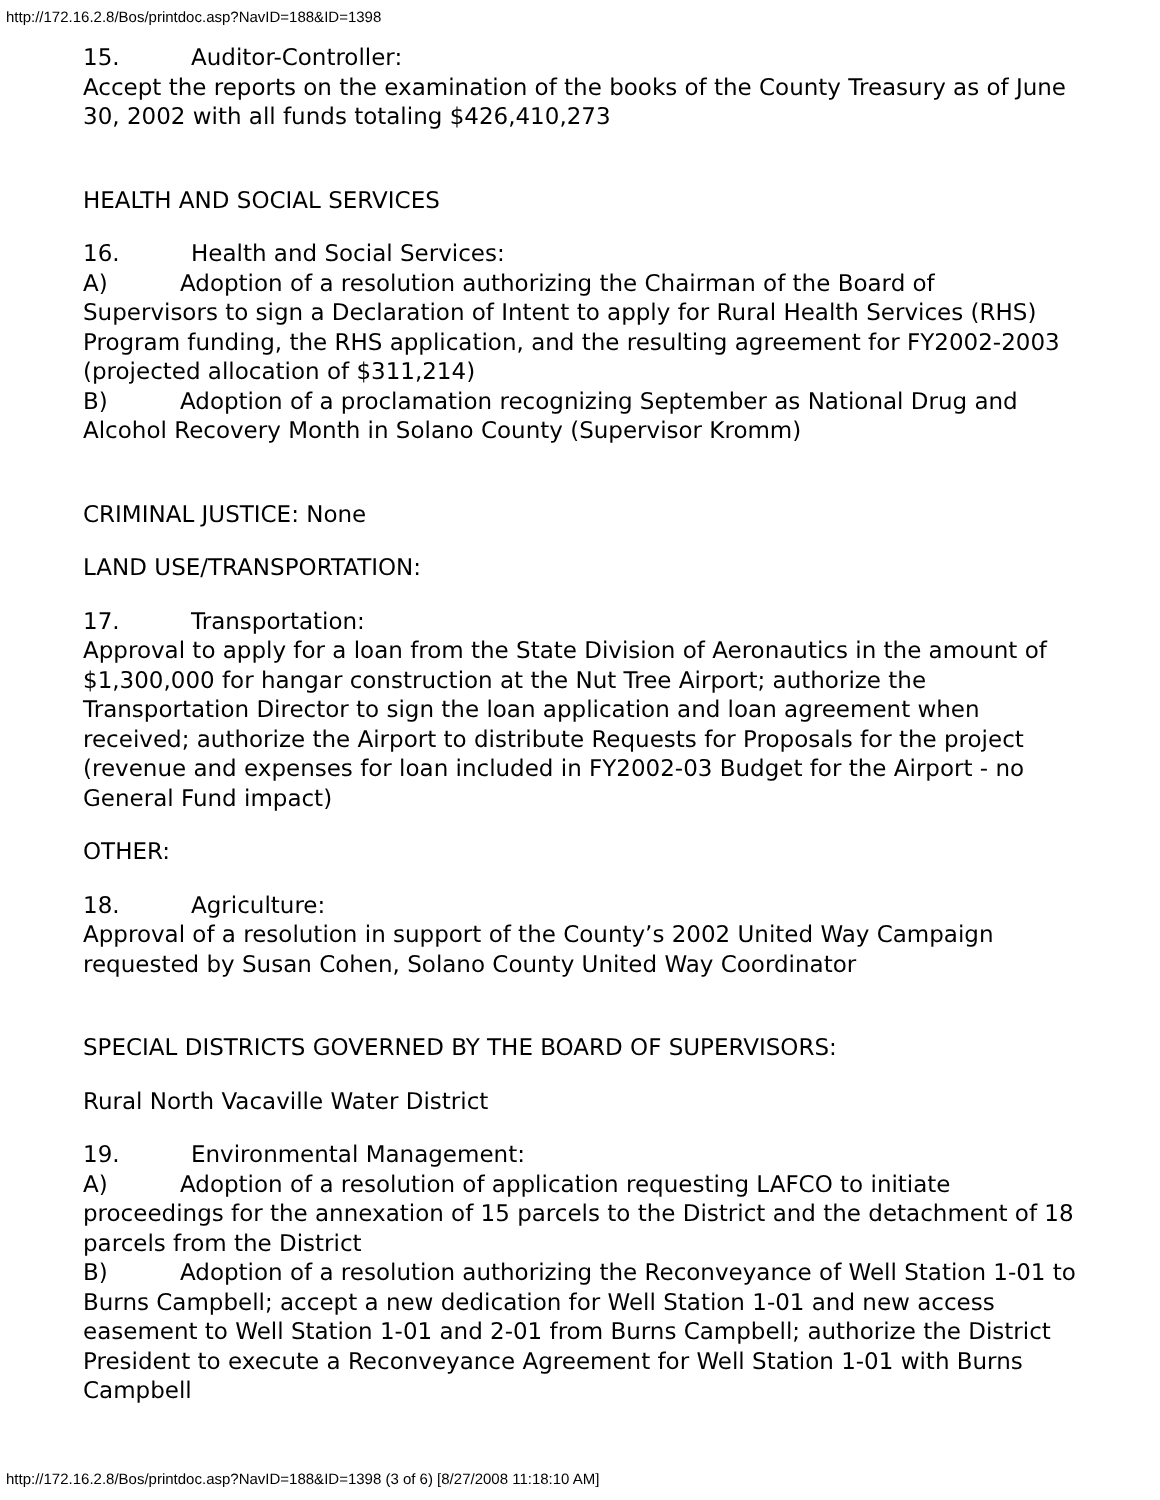http://172.16.2.8/Bos/printdoc.asp?NavID=188&ID=1398
15. Auditor-Controller:
Accept the reports on the examination of the books of the County Treasury as of June 30, 2002 with all funds totaling $426,410,273
HEALTH AND SOCIAL SERVICES
16. Health and Social Services:
A) Adoption of a resolution authorizing the Chairman of the Board of Supervisors to sign a Declaration of Intent to apply for Rural Health Services (RHS) Program funding, the RHS application, and the resulting agreement for FY2002-2003 (projected allocation of $311,214)
B) Adoption of a proclamation recognizing September as National Drug and Alcohol Recovery Month in Solano County (Supervisor Kromm)
CRIMINAL JUSTICE: None
LAND USE/TRANSPORTATION:
17. Transportation:
Approval to apply for a loan from the State Division of Aeronautics in the amount of $1,300,000 for hangar construction at the Nut Tree Airport; authorize the Transportation Director to sign the loan application and loan agreement when received; authorize the Airport to distribute Requests for Proposals for the project (revenue and expenses for loan included in FY2002-03 Budget for the Airport - no General Fund impact)
OTHER:
18. Agriculture:
Approval of a resolution in support of the County’s 2002 United Way Campaign requested by Susan Cohen, Solano County United Way Coordinator
SPECIAL DISTRICTS GOVERNED BY THE BOARD OF SUPERVISORS:
Rural North Vacaville Water District
19. Environmental Management:
A) Adoption of a resolution of application requesting LAFCO to initiate proceedings for the annexation of 15 parcels to the District and the detachment of 18 parcels from the District
B) Adoption of a resolution authorizing the Reconveyance of Well Station 1-01 to Burns Campbell; accept a new dedication for Well Station 1-01 and new access easement to Well Station 1-01 and 2-01 from Burns Campbell; authorize the District President to execute a Reconveyance Agreement for Well Station 1-01 with Burns Campbell
http://172.16.2.8/Bos/printdoc.asp?NavID=188&ID=1398 (3 of 6) [8/27/2008 11:18:10 AM]